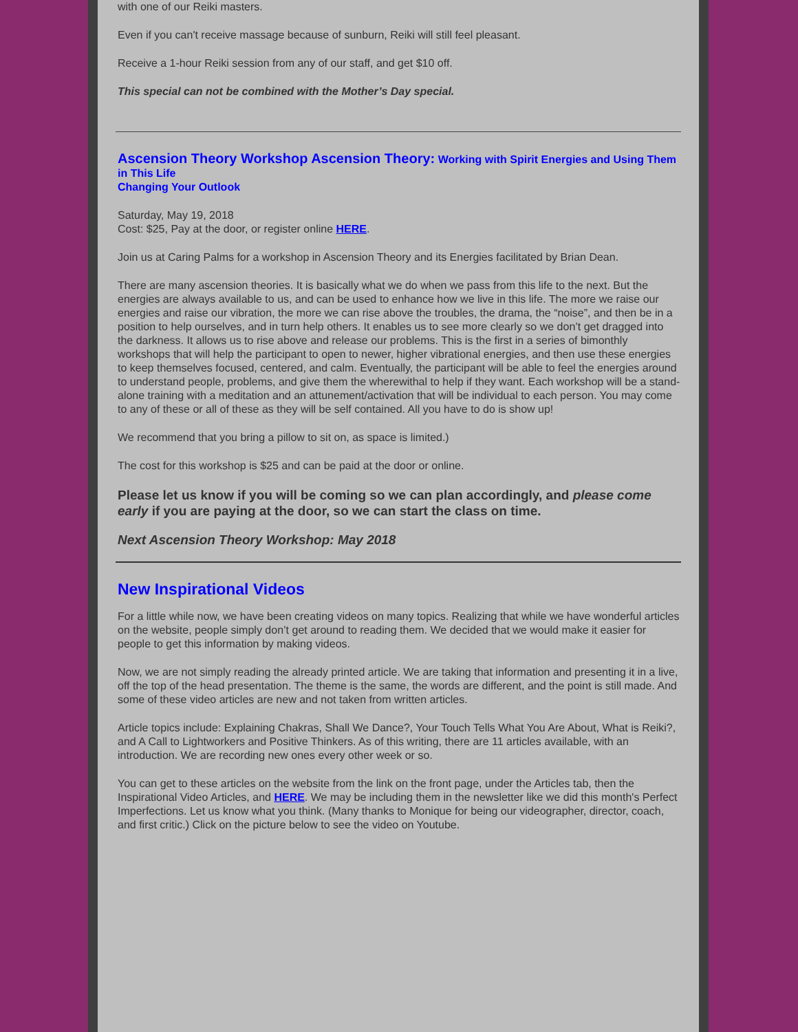with one of our Reiki masters.
Even if you can't receive massage because of sunburn, Reiki will still feel pleasant.
Receive a 1-hour Reiki session from any of our staff, and get $10 off.
This special can not be combined with the Mother’s Day special.
Ascension Theory Workshop Ascension Theory: Working with Spirit Energies and Using Them in This Life
Changing Your Outlook
Saturday, May 19, 2018
Cost: $25, Pay at the door, or register online HERE.
Join us at Caring Palms for a workshop in Ascension Theory and its Energies facilitated by Brian Dean.
There are many ascension theories. It is basically what we do when we pass from this life to the next. But the energies are always available to us, and can be used to enhance how we live in this life. The more we raise our energies and raise our vibration, the more we can rise above the troubles, the drama, the “noise”, and then be in a position to help ourselves, and in turn help others. It enables us to see more clearly so we don’t get dragged into the darkness. It allows us to rise above and release our problems. This is the first in a series of bimonthly workshops that will help the participant to open to newer, higher vibrational energies, and then use these energies to keep themselves focused, centered, and calm. Eventually, the participant will be able to feel the energies around to understand people, problems, and give them the wherewithal to help if they want. Each workshop will be a stand-alone training with a meditation and an attunement/activation that will be individual to each person. You may come to any of these or all of these as they will be self contained. All you have to do is show up!
We recommend that you bring a pillow to sit on, as space is limited.)
The cost for this workshop is $25 and can be paid at the door or online.
Please let us know if you will be coming so we can plan accordingly, and please come early if you are paying at the door, so we can start the class on time.
Next Ascension Theory Workshop: May 2018
New Inspirational Videos
For a little while now, we have been creating videos on many topics. Realizing that while we have wonderful articles on the website, people simply don’t get around to reading them. We decided that we would make it easier for people to get this information by making videos.
Now, we are not simply reading the already printed article. We are taking that information and presenting it in a live, off the top of the head presentation. The theme is the same, the words are different, and the point is still made. And some of these video articles are new and not taken from written articles.
Article topics include: Explaining Chakras, Shall We Dance?, Your Touch Tells What You Are About, What is Reiki?, and A Call to Lightworkers and Positive Thinkers. As of this writing, there are 11 articles available, with an introduction. We are recording new ones every other week or so.
You can get to these articles on the website from the link on the front page, under the Articles tab, then the Inspirational Video Articles, and HERE. We may be including them in the newsletter like we did this month's Perfect Imperfections. Let us know what you think. (Many thanks to Monique for being our videographer, director, coach, and first critic.) Click on the picture below to see the video on Youtube.